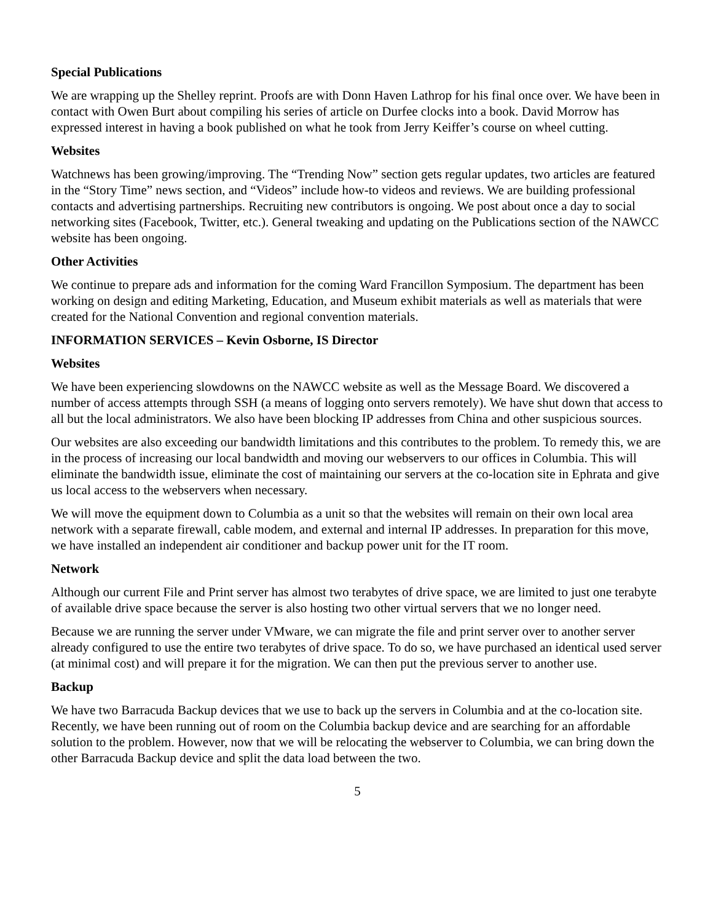Special Publications
We are wrapping up the Shelley reprint. Proofs are with Donn Haven Lathrop for his final once over. We have been in contact with Owen Burt about compiling his series of article on Durfee clocks into a book. David Morrow has expressed interest in having a book published on what he took from Jerry Keiffer’s course on wheel cutting.
Websites
Watchnews has been growing/improving. The “Trending Now” section gets regular updates, two articles are featured in the “Story Time” news section, and “Videos” include how-to videos and reviews. We are building professional contacts and advertising partnerships. Recruiting new contributors is ongoing. We post about once a day to social networking sites (Facebook, Twitter, etc.). General tweaking and updating on the Publications section of the NAWCC website has been ongoing.
Other Activities
We continue to prepare ads and information for the coming Ward Francillon Symposium. The department has been working on design and editing Marketing, Education, and Museum exhibit materials as well as materials that were created for the National Convention and regional convention materials.
INFORMATION SERVICES – Kevin Osborne, IS Director
Websites
We have been experiencing slowdowns on the NAWCC website as well as the Message Board. We discovered a number of access attempts through SSH (a means of logging onto servers remotely). We have shut down that access to all but the local administrators. We also have been blocking IP addresses from China and other suspicious sources.
Our websites are also exceeding our bandwidth limitations and this contributes to the problem. To remedy this, we are in the process of increasing our local bandwidth and moving our webservers to our offices in Columbia. This will eliminate the bandwidth issue, eliminate the cost of maintaining our servers at the co-location site in Ephrata and give us local access to the webservers when necessary.
We will move the equipment down to Columbia as a unit so that the websites will remain on their own local area network with a separate firewall, cable modem, and external and internal IP addresses. In preparation for this move, we have installed an independent air conditioner and backup power unit for the IT room.
Network
Although our current File and Print server has almost two terabytes of drive space, we are limited to just one terabyte of available drive space because the server is also hosting two other virtual servers that we no longer need.
Because we are running the server under VMware, we can migrate the file and print server over to another server already configured to use the entire two terabytes of drive space. To do so, we have purchased an identical used server (at minimal cost) and will prepare it for the migration. We can then put the previous server to another use.
Backup
We have two Barracuda Backup devices that we use to back up the servers in Columbia and at the co-location site. Recently, we have been running out of room on the Columbia backup device and are searching for an affordable solution to the problem. However, now that we will be relocating the webserver to Columbia, we can bring down the other Barracuda Backup device and split the data load between the two.
5